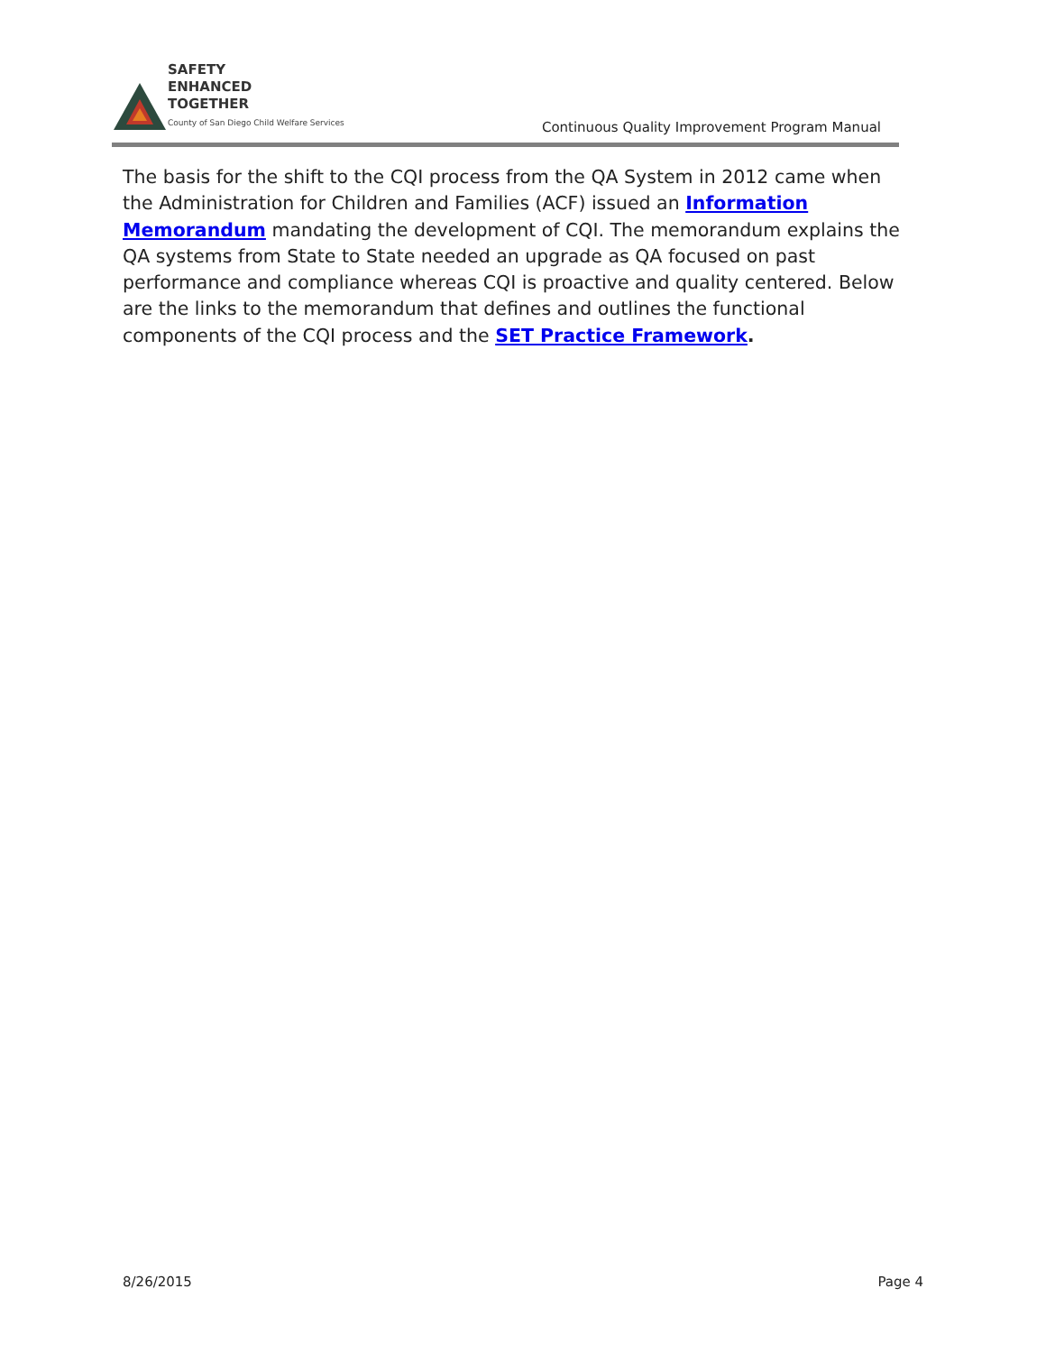SAFETY
ENHANCED
TOGETHER
County of San Diego Child Welfare Services
Continuous Quality Improvement Program Manual
The basis for the shift to the CQI process from the QA System in 2012 came when the Administration for Children and Families (ACF) issued an Information Memorandum mandating the development of CQI. The memorandum explains the QA systems from State to State needed an upgrade as QA focused on past performance and compliance whereas CQI is proactive and quality centered. Below are the links to the memorandum that defines and outlines the functional components of the CQI process and the SET Practice Framework.
8/26/2015 Page 4